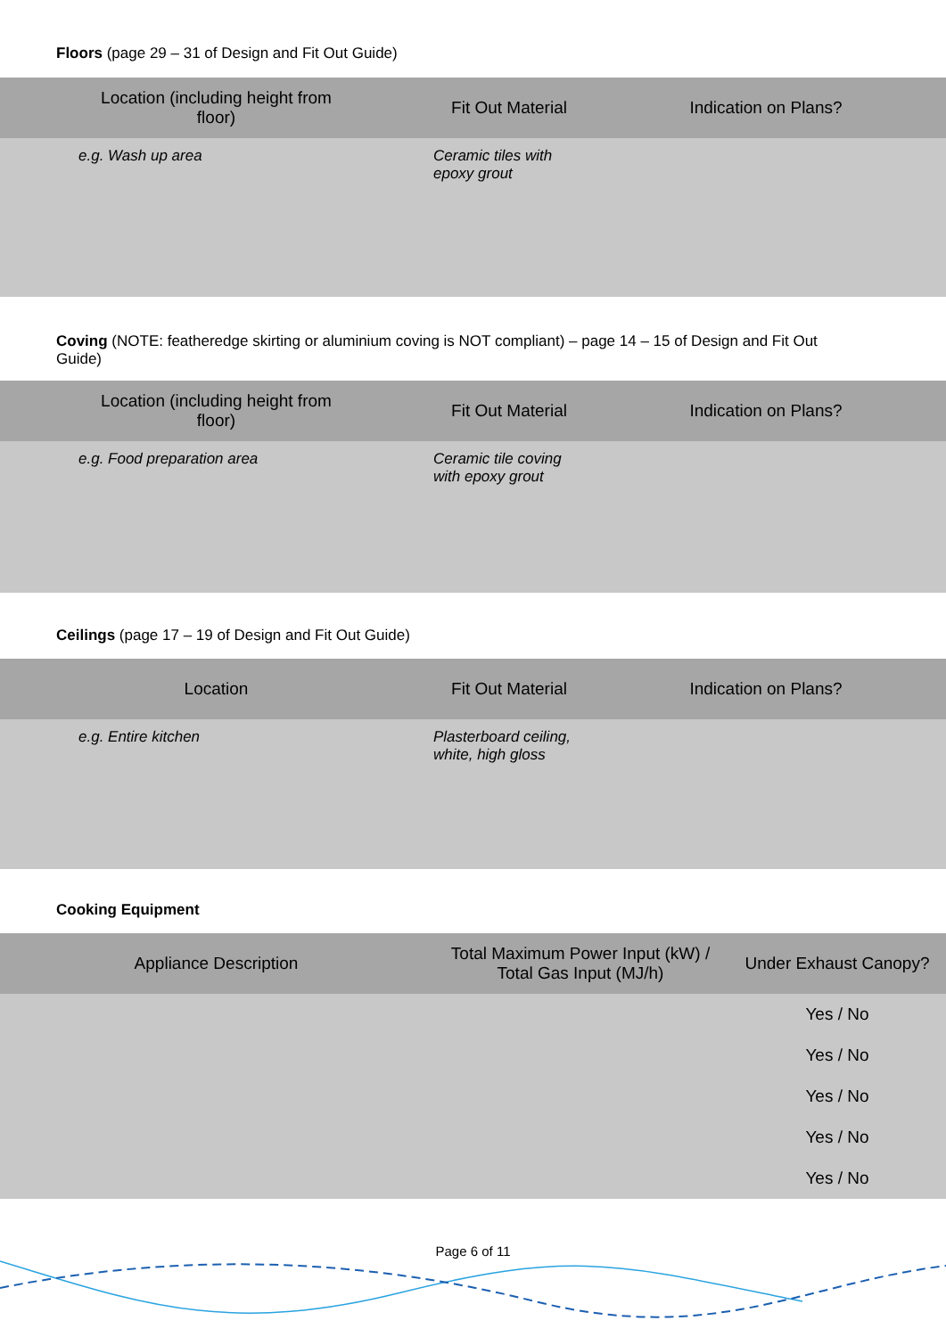Floors (page 29 – 31 of Design and Fit Out Guide)
| Location (including height from floor) | Fit Out Material | Indication on Plans? |
| --- | --- | --- |
| e.g. Wash up area | Ceramic tiles with epoxy grout | |
Coving (NOTE: featheredge skirting or aluminium coving is NOT compliant) – page 14 – 15 of Design and Fit Out
Guide)
| Location (including height from floor) | Fit Out Material | Indication on Plans? |
| --- | --- | --- |
| e.g. Food preparation area | Ceramic tile coving with epoxy grout | |
Ceilings (page 17 – 19 of Design and Fit Out Guide)
| Location | Fit Out Material | Indication on Plans? |
| --- | --- | --- |
| e.g. Entire kitchen | Plasterboard ceiling, white, high gloss | |
Cooking Equipment
| Appliance Description | Total Maximum Power Input (kW) / Total Gas Input (MJ/h) | Under Exhaust Canopy? |
| --- | --- | --- |
| | | Yes / No |
| | | Yes / No |
| | | Yes / No |
| | | Yes / No |
| | | Yes / No |
Page 6 of 11